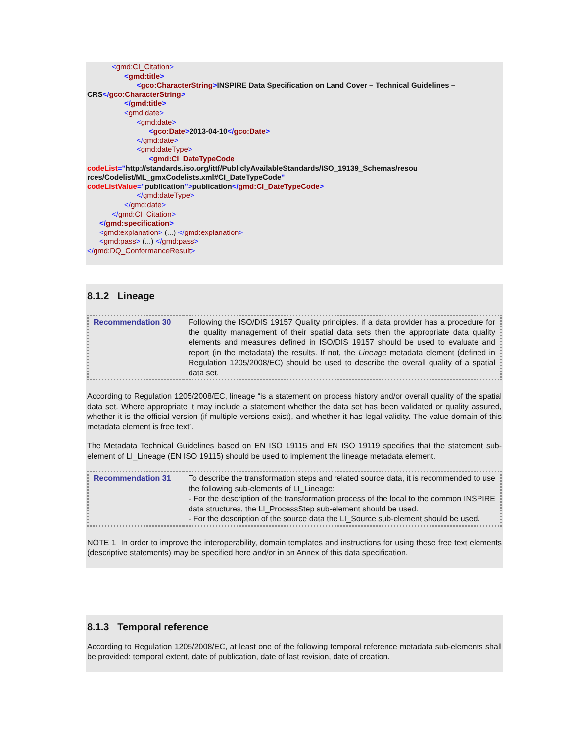<gmd:CI_Citation>
<gmd:title>
<gco:CharacterString>INSPIRE Data Specification on Land Cover – Technical Guidelines –
CRS</gco:CharacterString>
</gmd:title>
<gmd:date>
<gmd:date>
<gco:Date>2013-04-10</gco:Date>
</gmd:date>
<gmd:dateType>
<gmd:CI_DateTypeCode
codeList="http://standards.iso.org/ittf/PubliclyAvailableStandards/ISO_19139_Schemas/resou
rces/Codelist/ML_gmxCodelists.xml#CI_DateTypeCode"
codeListValue="publication">publication</gmd:CI_DateTypeCode>
</gmd:dateType>
</gmd:date>
</gmd:CI_Citation>
</gmd:specification>
<gmd:explanation> (...) </gmd:explanation>
<gmd:pass> (...) </gmd:pass>
</gmd:DQ_ConformanceResult>
8.1.2 Lineage
| Recommendation 30 | Following the ISO/DIS 19157 Quality principles, if a data provider has a procedure for the quality management of their spatial data sets then the appropriate data quality elements and measures defined in ISO/DIS 19157 should be used to evaluate and report (in the metadata) the results. If not, the Lineage metadata element (defined in Regulation 1205/2008/EC) should be used to describe the overall quality of a spatial data set. |
According to Regulation 1205/2008/EC, lineage “is a statement on process history and/or overall quality of the spatial data set. Where appropriate it may include a statement whether the data set has been validated or quality assured, whether it is the official version (if multiple versions exist), and whether it has legal validity. The value domain of this metadata element is free text”.
The Metadata Technical Guidelines based on EN ISO 19115 and EN ISO 19119 specifies that the statement sub-element of LI_Lineage (EN ISO 19115) should be used to implement the lineage metadata element.
| Recommendation 31 | To describe the transformation steps and related source data, it is recommended to use the following sub-elements of LI_Lineage: - For the description of the transformation process of the local to the common INSPIRE data structures, the LI_ProcessStep sub-element should be used. - For the description of the source data the LI_Source sub-element should be used. |
NOTE 1 In order to improve the interoperability, domain templates and instructions for using these free text elements (descriptive statements) may be specified here and/or in an Annex of this data specification.
8.1.3 Temporal reference
According to Regulation 1205/2008/EC, at least one of the following temporal reference metadata sub-elements shall be provided: temporal extent, date of publication, date of last revision, date of creation.